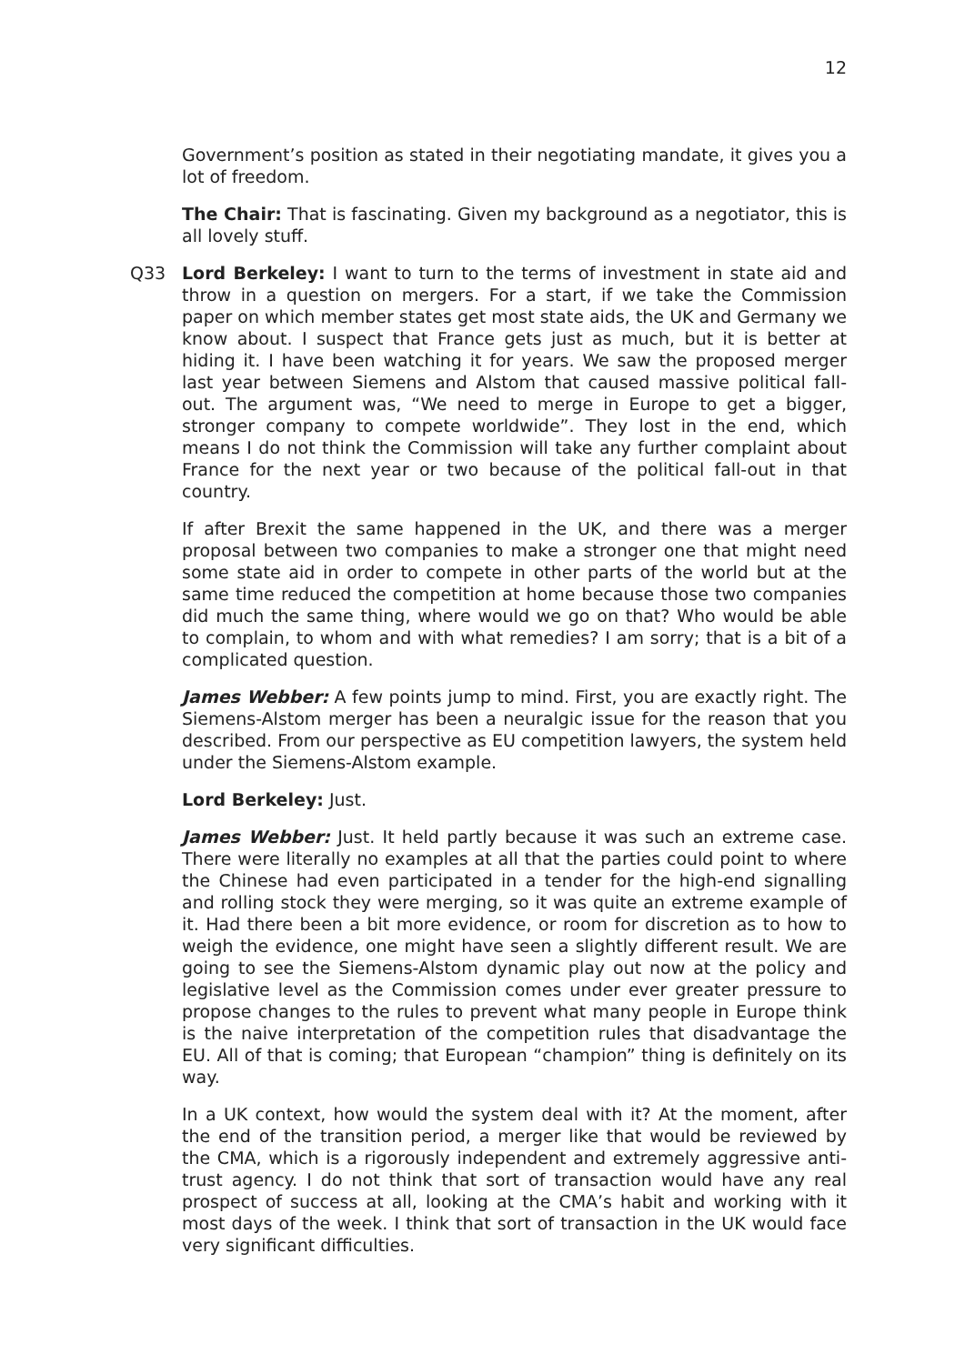12
Government’s position as stated in their negotiating mandate, it gives you a lot of freedom.
The Chair: That is fascinating. Given my background as a negotiator, this is all lovely stuff.
Q33 Lord Berkeley: I want to turn to the terms of investment in state aid and throw in a question on mergers. For a start, if we take the Commission paper on which member states get most state aids, the UK and Germany we know about. I suspect that France gets just as much, but it is better at hiding it. I have been watching it for years. We saw the proposed merger last year between Siemens and Alstom that caused massive political fall-out. The argument was, “We need to merge in Europe to get a bigger, stronger company to compete worldwide”. They lost in the end, which means I do not think the Commission will take any further complaint about France for the next year or two because of the political fall-out in that country.
If after Brexit the same happened in the UK, and there was a merger proposal between two companies to make a stronger one that might need some state aid in order to compete in other parts of the world but at the same time reduced the competition at home because those two companies did much the same thing, where would we go on that? Who would be able to complain, to whom and with what remedies? I am sorry; that is a bit of a complicated question.
James Webber: A few points jump to mind. First, you are exactly right. The Siemens-Alstom merger has been a neuralgic issue for the reason that you described. From our perspective as EU competition lawyers, the system held under the Siemens-Alstom example.
Lord Berkeley: Just.
James Webber: Just. It held partly because it was such an extreme case. There were literally no examples at all that the parties could point to where the Chinese had even participated in a tender for the high-end signalling and rolling stock they were merging, so it was quite an extreme example of it. Had there been a bit more evidence, or room for discretion as to how to weigh the evidence, one might have seen a slightly different result. We are going to see the Siemens-Alstom dynamic play out now at the policy and legislative level as the Commission comes under ever greater pressure to propose changes to the rules to prevent what many people in Europe think is the naive interpretation of the competition rules that disadvantage the EU. All of that is coming; that European “champion” thing is definitely on its way.
In a UK context, how would the system deal with it? At the moment, after the end of the transition period, a merger like that would be reviewed by the CMA, which is a rigorously independent and extremely aggressive anti-trust agency. I do not think that sort of transaction would have any real prospect of success at all, looking at the CMA’s habit and working with it most days of the week. I think that sort of transaction in the UK would face very significant difficulties.